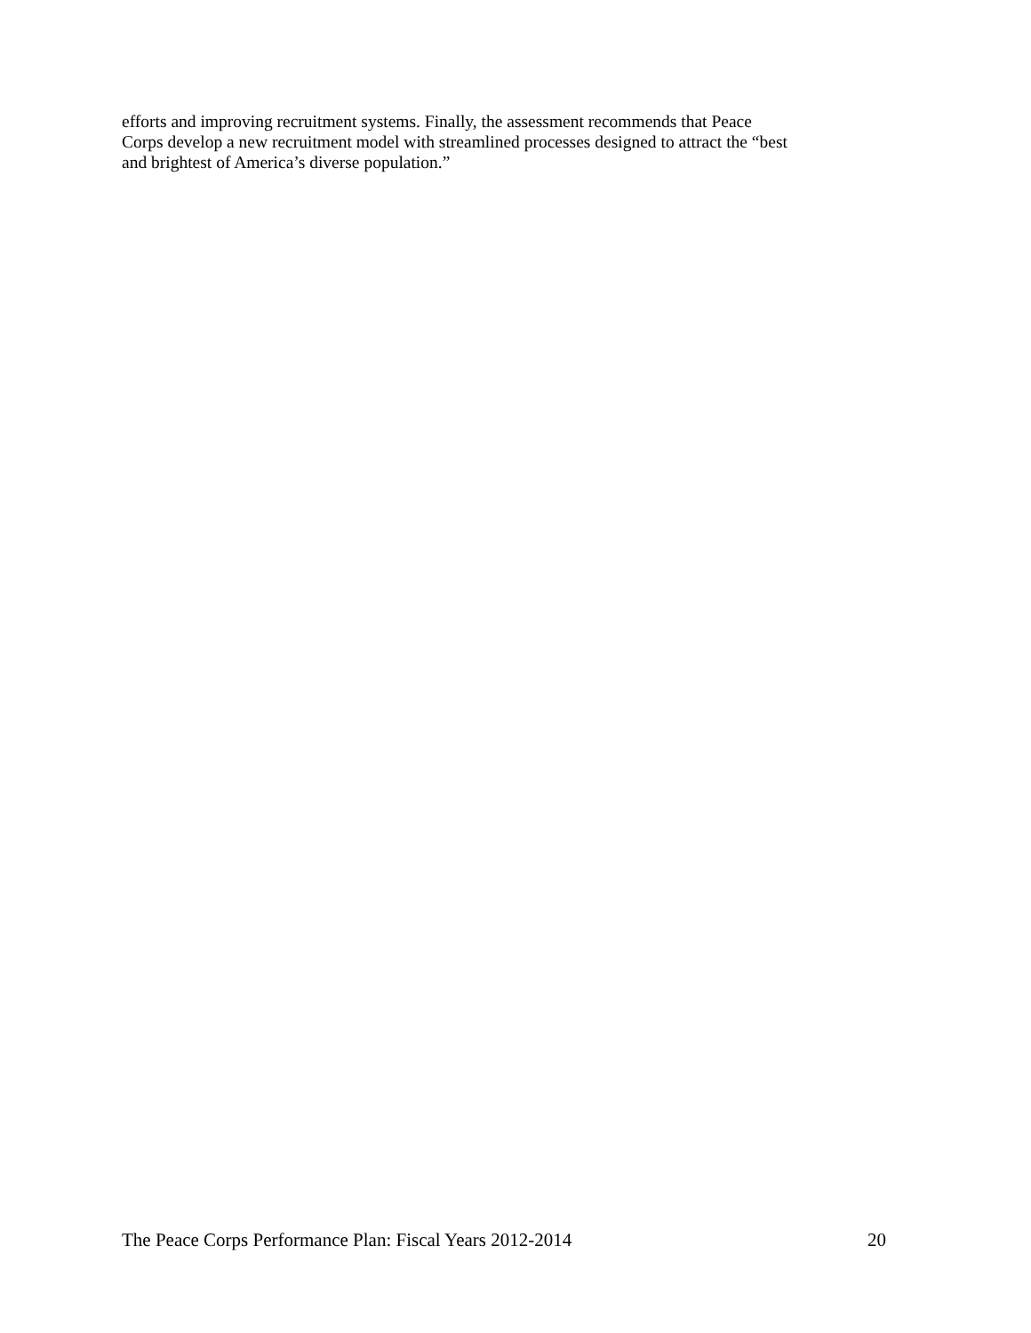efforts and improving recruitment systems. Finally, the assessment recommends that Peace
Corps develop a new recruitment model with streamlined processes designed to attract the “best
and brightest of America’s diverse population.”
The Peace Corps Performance Plan: Fiscal Years 2012-2014 20